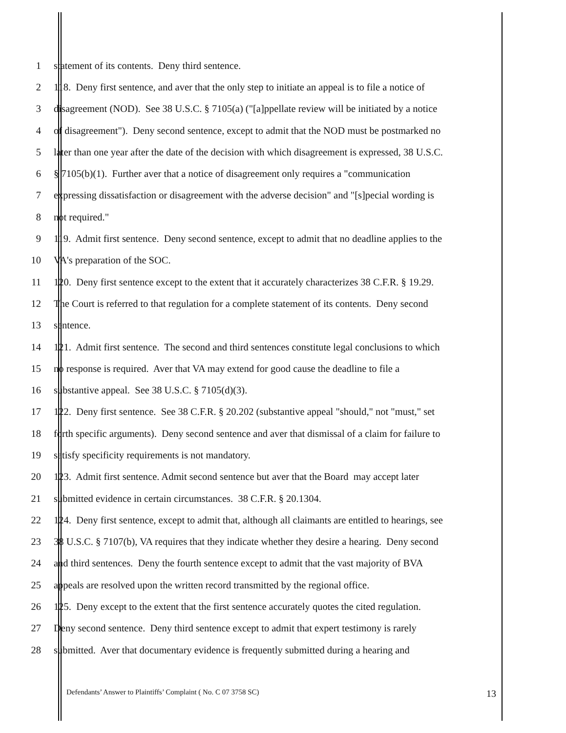1 statement of its contents. Deny third sentence.
2 118. Deny first sentence, and aver that the only step to initiate an appeal is to file a notice of
3 disagreement (NOD). See 38 U.S.C. § 7105(a) ("[a]ppellate review will be initiated by a notice
4 of disagreement"). Deny second sentence, except to admit that the NOD must be postmarked no
5 later than one year after the date of the decision with which disagreement is expressed, 38 U.S.C.
6 § 7105(b)(1). Further aver that a notice of disagreement only requires a "communication
7 expressing dissatisfaction or disagreement with the adverse decision" and "[s]pecial wording is
8 not required."
9 119. Admit first sentence. Deny second sentence, except to admit that no deadline applies to the
10 VA's preparation of the SOC.
11 120. Deny first sentence except to the extent that it accurately characterizes 38 C.F.R. § 19.29.
12 The Court is referred to that regulation for a complete statement of its contents. Deny second
13 sentence.
14 121. Admit first sentence. The second and third sentences constitute legal conclusions to which
15 no response is required. Aver that VA may extend for good cause the deadline to file a
16 substantive appeal. See 38 U.S.C. § 7105(d)(3).
17 122. Deny first sentence. See 38 C.F.R. § 20.202 (substantive appeal "should," not "must," set
18 forth specific arguments). Deny second sentence and aver that dismissal of a claim for failure to
19 satisfy specificity requirements is not mandatory.
20 123. Admit first sentence. Admit second sentence but aver that the Board may accept later
21 submitted evidence in certain circumstances. 38 C.F.R. § 20.1304.
22 124. Deny first sentence, except to admit that, although all claimants are entitled to hearings, see
23 38 U.S.C. § 7107(b), VA requires that they indicate whether they desire a hearing. Deny second
24 and third sentences. Deny the fourth sentence except to admit that the vast majority of BVA
25 appeals are resolved upon the written record transmitted by the regional office.
26 125. Deny except to the extent that the first sentence accurately quotes the cited regulation.
27 Deny second sentence. Deny third sentence except to admit that expert testimony is rarely
28 submitted. Aver that documentary evidence is frequently submitted during a hearing and
Defendants’ Answer to Plaintiffs’ Complaint ( No. C 07 3758 SC) 13